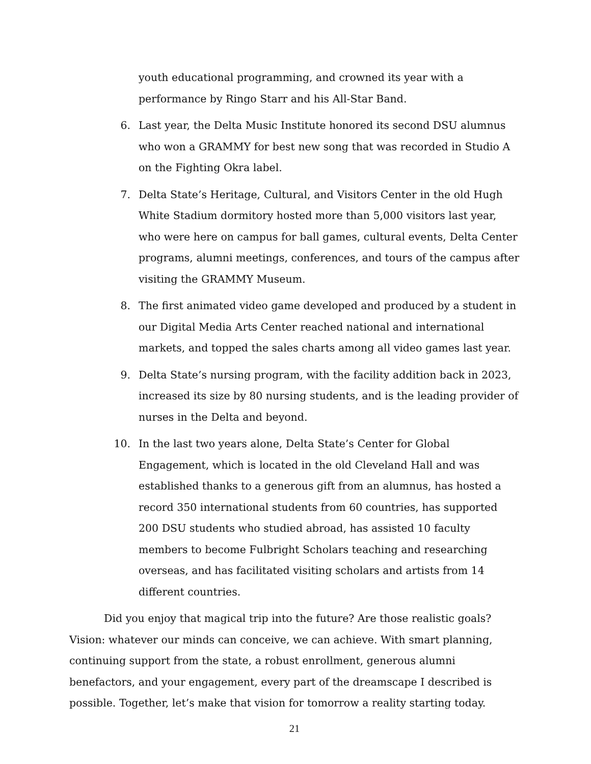youth educational programming, and crowned its year with a performance by Ringo Starr and his All-Star Band.
6. Last year, the Delta Music Institute honored its second DSU alumnus who won a GRAMMY for best new song that was recorded in Studio A on the Fighting Okra label.
7. Delta State’s Heritage, Cultural, and Visitors Center in the old Hugh White Stadium dormitory hosted more than 5,000 visitors last year, who were here on campus for ball games, cultural events, Delta Center programs, alumni meetings, conferences, and tours of the campus after visiting the GRAMMY Museum.
8. The first animated video game developed and produced by a student in our Digital Media Arts Center reached national and international markets, and topped the sales charts among all video games last year.
9. Delta State’s nursing program, with the facility addition back in 2023, increased its size by 80 nursing students, and is the leading provider of nurses in the Delta and beyond.
10. In the last two years alone, Delta State’s Center for Global Engagement, which is located in the old Cleveland Hall and was established thanks to a generous gift from an alumnus, has hosted a record 350 international students from 60 countries, has supported 200 DSU students who studied abroad, has assisted 10 faculty members to become Fulbright Scholars teaching and researching overseas, and has facilitated visiting scholars and artists from 14 different countries.
Did you enjoy that magical trip into the future? Are those realistic goals? Vision: whatever our minds can conceive, we can achieve. With smart planning, continuing support from the state, a robust enrollment, generous alumni benefactors, and your engagement, every part of the dreamscape I described is possible. Together, let’s make that vision for tomorrow a reality starting today.
21